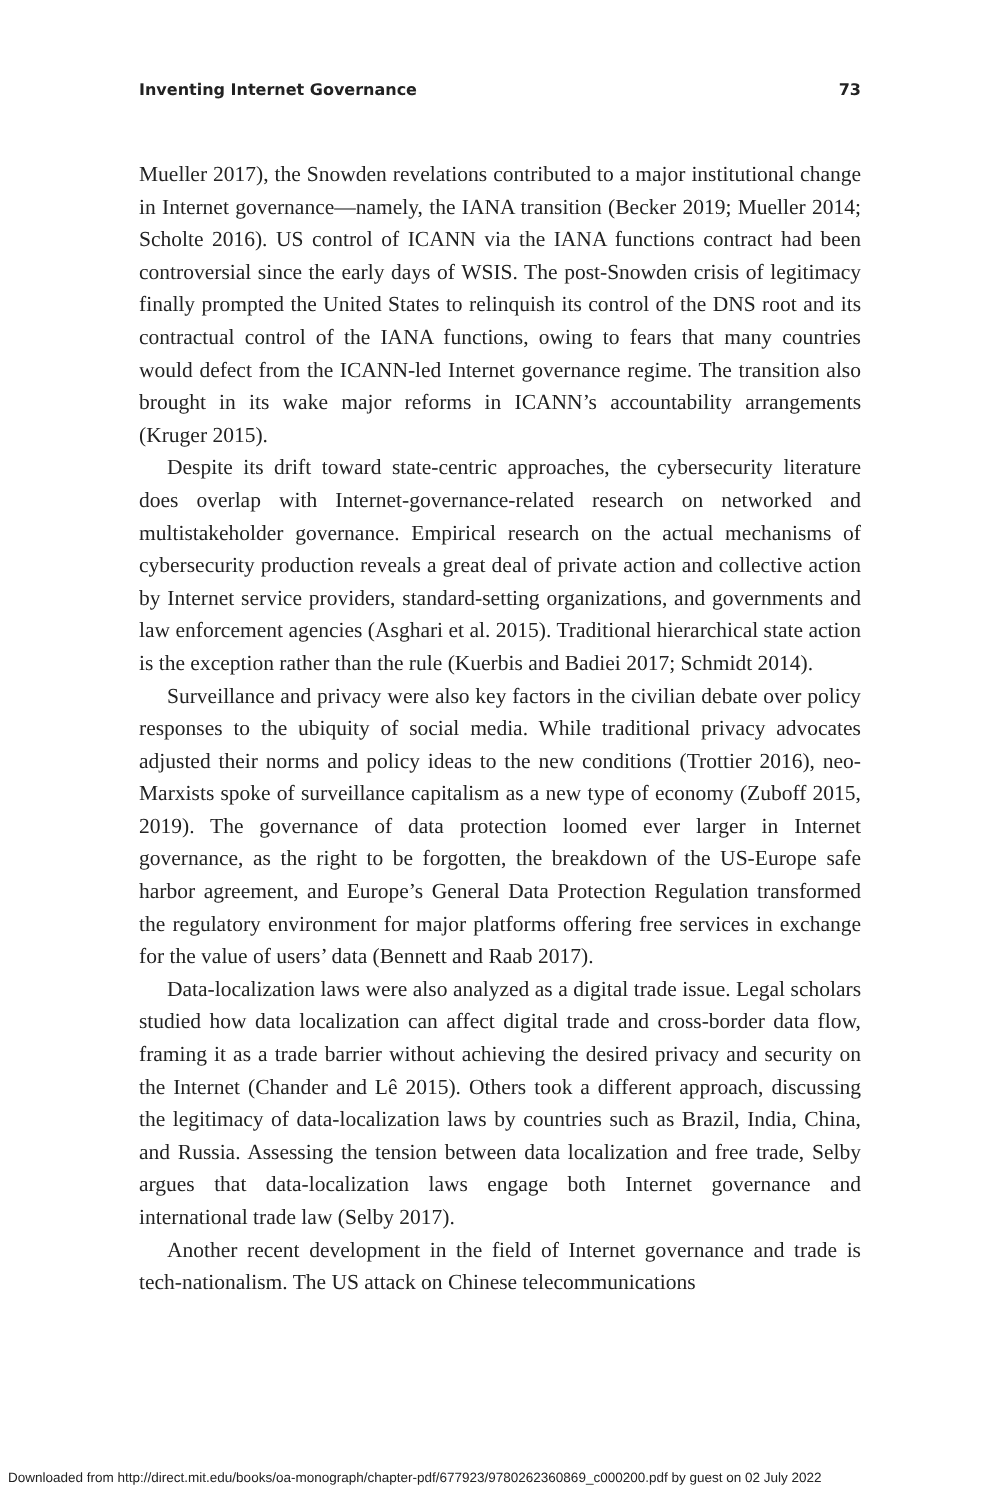Inventing Internet Governance 73
Mueller 2017), the Snowden revelations contributed to a major institutional change in Internet governance—namely, the IANA transition (Becker 2019; Mueller 2014; Scholte 2016). US control of ICANN via the IANA functions contract had been controversial since the early days of WSIS. The post-Snowden crisis of legitimacy finally prompted the United States to relinquish its control of the DNS root and its contractual control of the IANA functions, owing to fears that many countries would defect from the ICANN-led Internet governance regime. The transition also brought in its wake major reforms in ICANN’s accountability arrangements (Kruger 2015).
Despite its drift toward state-centric approaches, the cybersecurity literature does overlap with Internet-governance-related research on networked and multistakeholder governance. Empirical research on the actual mechanisms of cybersecurity production reveals a great deal of private action and collective action by Internet service providers, standard-setting organizations, and governments and law enforcement agencies (Asghari et al. 2015). Traditional hierarchical state action is the exception rather than the rule (Kuerbis and Badiei 2017; Schmidt 2014).
Surveillance and privacy were also key factors in the civilian debate over policy responses to the ubiquity of social media. While traditional privacy advocates adjusted their norms and policy ideas to the new conditions (Trottier 2016), neo-Marxists spoke of surveillance capitalism as a new type of economy (Zuboff 2015, 2019). The governance of data protection loomed ever larger in Internet governance, as the right to be forgotten, the breakdown of the US-Europe safe harbor agreement, and Europe’s General Data Protection Regulation transformed the regulatory environment for major platforms offering free services in exchange for the value of users’ data (Bennett and Raab 2017).
Data-localization laws were also analyzed as a digital trade issue. Legal scholars studied how data localization can affect digital trade and cross-border data flow, framing it as a trade barrier without achieving the desired privacy and security on the Internet (Chander and Lê 2015). Others took a different approach, discussing the legitimacy of data-localization laws by countries such as Brazil, India, China, and Russia. Assessing the tension between data localization and free trade, Selby argues that data-localization laws engage both Internet governance and international trade law (Selby 2017).
Another recent development in the field of Internet governance and trade is tech-nationalism. The US attack on Chinese telecommunications
Downloaded from http://direct.mit.edu/books/oa-monograph/chapter-pdf/677923/9780262360869_c000200.pdf by guest on 02 July 2022